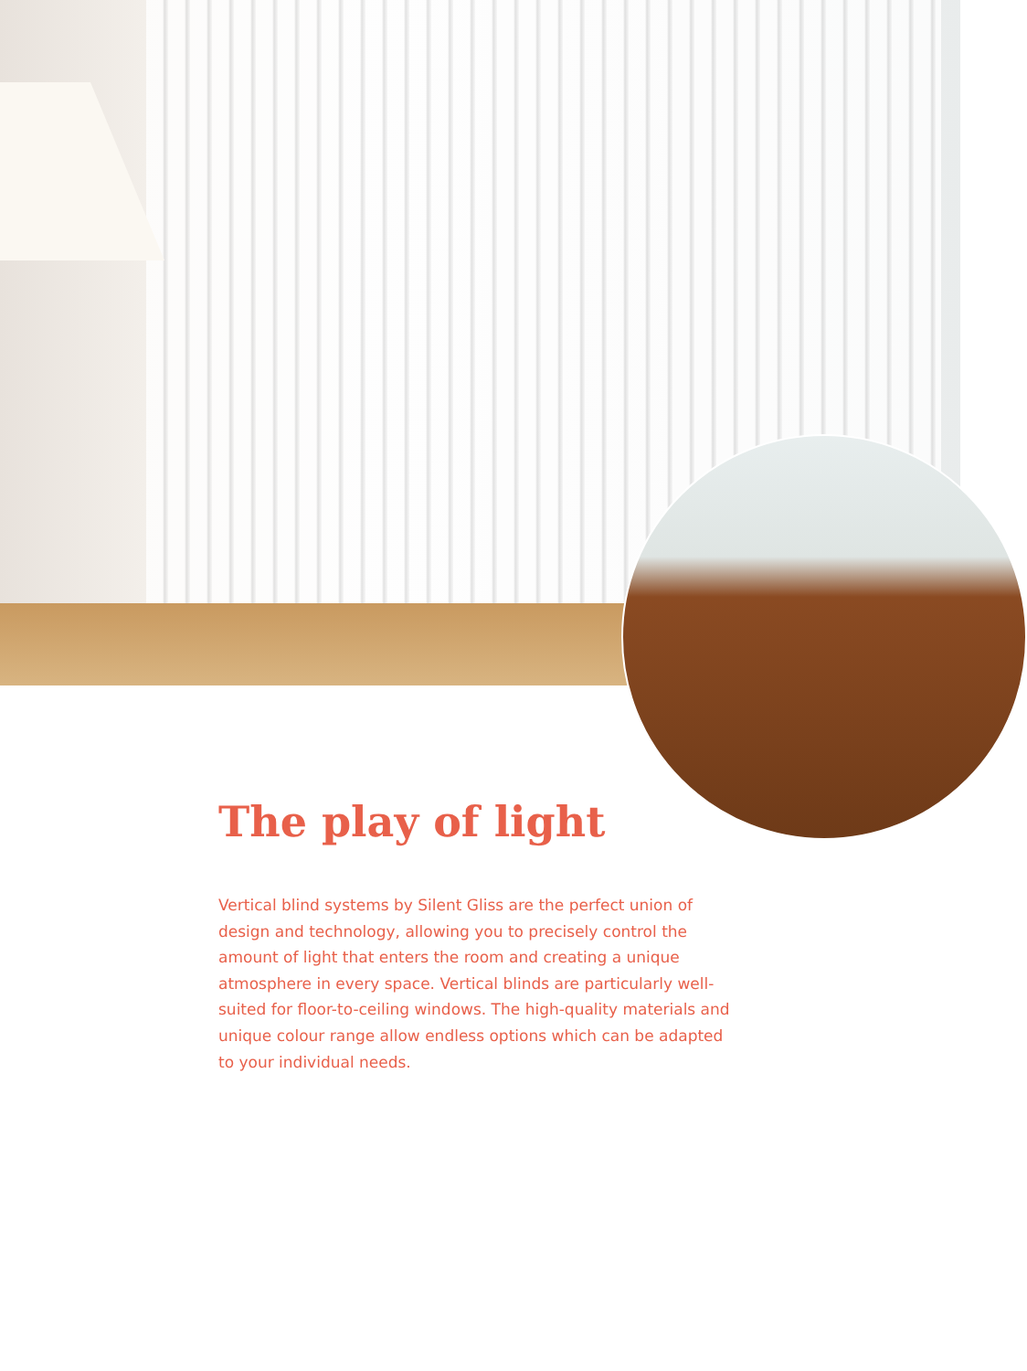The play of light
Vertical blind systems by Silent Gliss are the perfect union of design and technology, allowing you to precisely control the amount of light that enters the room and creating a unique atmosphere in every space. Vertical blinds are particularly well-suited for floor-to-ceiling windows. The high-quality materials and unique colour range allow endless options which can be adapted to your individual needs.